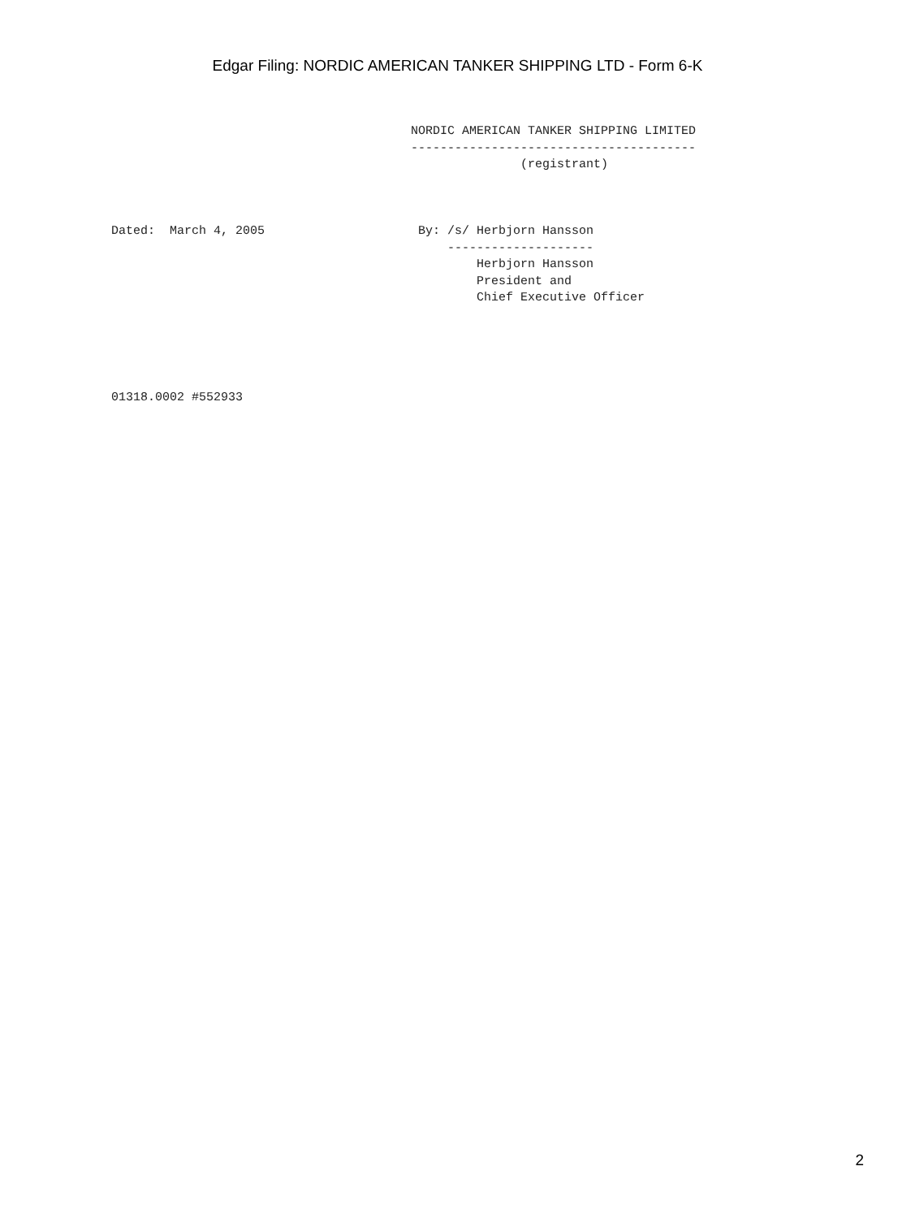Edgar Filing: NORDIC AMERICAN TANKER SHIPPING LTD - Form 6-K
                                         NORDIC AMERICAN TANKER SHIPPING LIMITED
                                         ---------------------------------------
                                                        (registrant)



Dated:  March 4, 2005                     By: /s/ Herbjorn Hansson
                                              --------------------
                                                  Herbjorn Hansson
                                                  President and
                                                  Chief Executive Officer





01318.0002 #552933
2